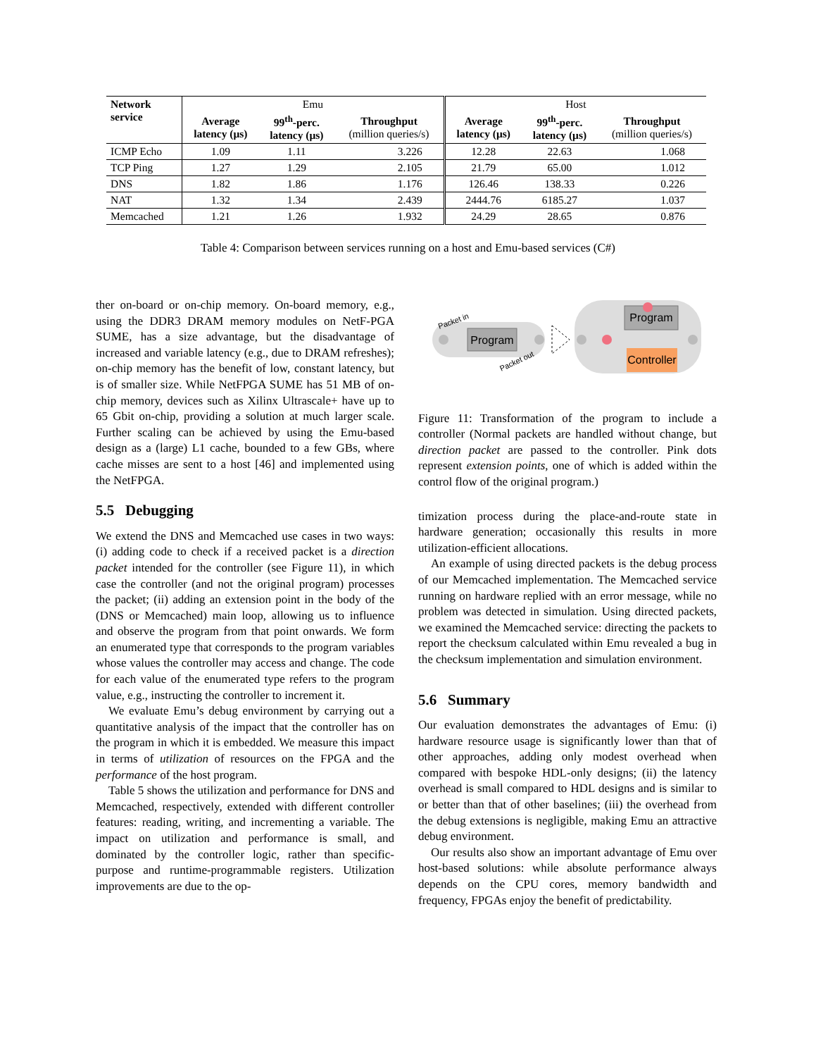| Network service | Emu | | | Host | | |
| --- | --- | --- | --- | --- | --- | --- |
| | Average latency (μs) | 99<sup>th</sup>-perc. latency (μs) | Throughput (million queries/s) | Average latency (μs) | 99<sup>th</sup>-perc. latency (μs) | Throughput (million queries/s) |
| ICMP Echo | 1.09 | 1.11 | 3.226 | 12.28 | 22.63 | 1.068 |
| TCP Ping | 1.27 | 1.29 | 2.105 | 21.79 | 65.00 | 1.012 |
| DNS | 1.82 | 1.86 | 1.176 | 126.46 | 138.33 | 0.226 |
| NAT | 1.32 | 1.34 | 2.439 | 2444.76 | 6185.27 | 1.037 |
| Memcached | 1.21 | 1.26 | 1.932 | 24.29 | 28.65 | 0.876 |
Table 4: Comparison between services running on a host and Emu-based services (C#)
ther on-board or on-chip memory. On-board memory, e.g., using the DDR3 DRAM memory modules on NetF-PGA SUME, has a size advantage, but the disadvantage of increased and variable latency (e.g., due to DRAM refreshes); on-chip memory has the benefit of low, constant latency, but is of smaller size. While NetFPGA SUME has 51 MB of on-chip memory, devices such as Xilinx Ultrascale+ have up to 65 Gbit on-chip, providing a solution at much larger scale. Further scaling can be achieved by using the Emu-based design as a (large) L1 cache, bounded to a few GBs, where cache misses are sent to a host [46] and implemented using the NetFPGA.
5.5 Debugging
We extend the DNS and Memcached use cases in two ways: (i) adding code to check if a received packet is a direction packet intended for the controller (see Figure 11), in which case the controller (and not the original program) processes the packet; (ii) adding an extension point in the body of the (DNS or Memcached) main loop, allowing us to influence and observe the program from that point onwards. We form an enumerated type that corresponds to the program variables whose values the controller may access and change. The code for each value of the enumerated type refers to the program value, e.g., instructing the controller to increment it.
We evaluate Emu’s debug environment by carrying out a quantitative analysis of the impact that the controller has on the program in which it is embedded. We measure this impact in terms of utilization of resources on the FPGA and the performance of the host program.
Table 5 shows the utilization and performance for DNS and Memcached, respectively, extended with different controller features: reading, writing, and incrementing a variable. The impact on utilization and performance is small, and dominated by the controller logic, rather than specific-purpose and runtime-programmable registers. Utilization improvements are due to the op-
Program
Packet in
Packet out
Program
Controller
Figure 11: Transformation of the program to include a controller (Normal packets are handled without change, but direction packet are passed to the controller. Pink dots represent extension points, one of which is added within the control flow of the original program.)
timization process during the place-and-route state in hardware generation; occasionally this results in more utilization-efficient allocations.
An example of using directed packets is the debug process of our Memcached implementation. The Memcached service running on hardware replied with an error message, while no problem was detected in simulation. Using directed packets, we examined the Memcached service: directing the packets to report the checksum calculated within Emu revealed a bug in the checksum implementation and simulation environment.
5.6 Summary
Our evaluation demonstrates the advantages of Emu: (i) hardware resource usage is significantly lower than that of other approaches, adding only modest overhead when compared with bespoke HDL-only designs; (ii) the latency overhead is small compared to HDL designs and is similar to or better than that of other baselines; (iii) the overhead from the debug extensions is negligible, making Emu an attractive debug environment.
Our results also show an important advantage of Emu over host-based solutions: while absolute performance always depends on the CPU cores, memory bandwidth and frequency, FPGAs enjoy the benefit of predictability.